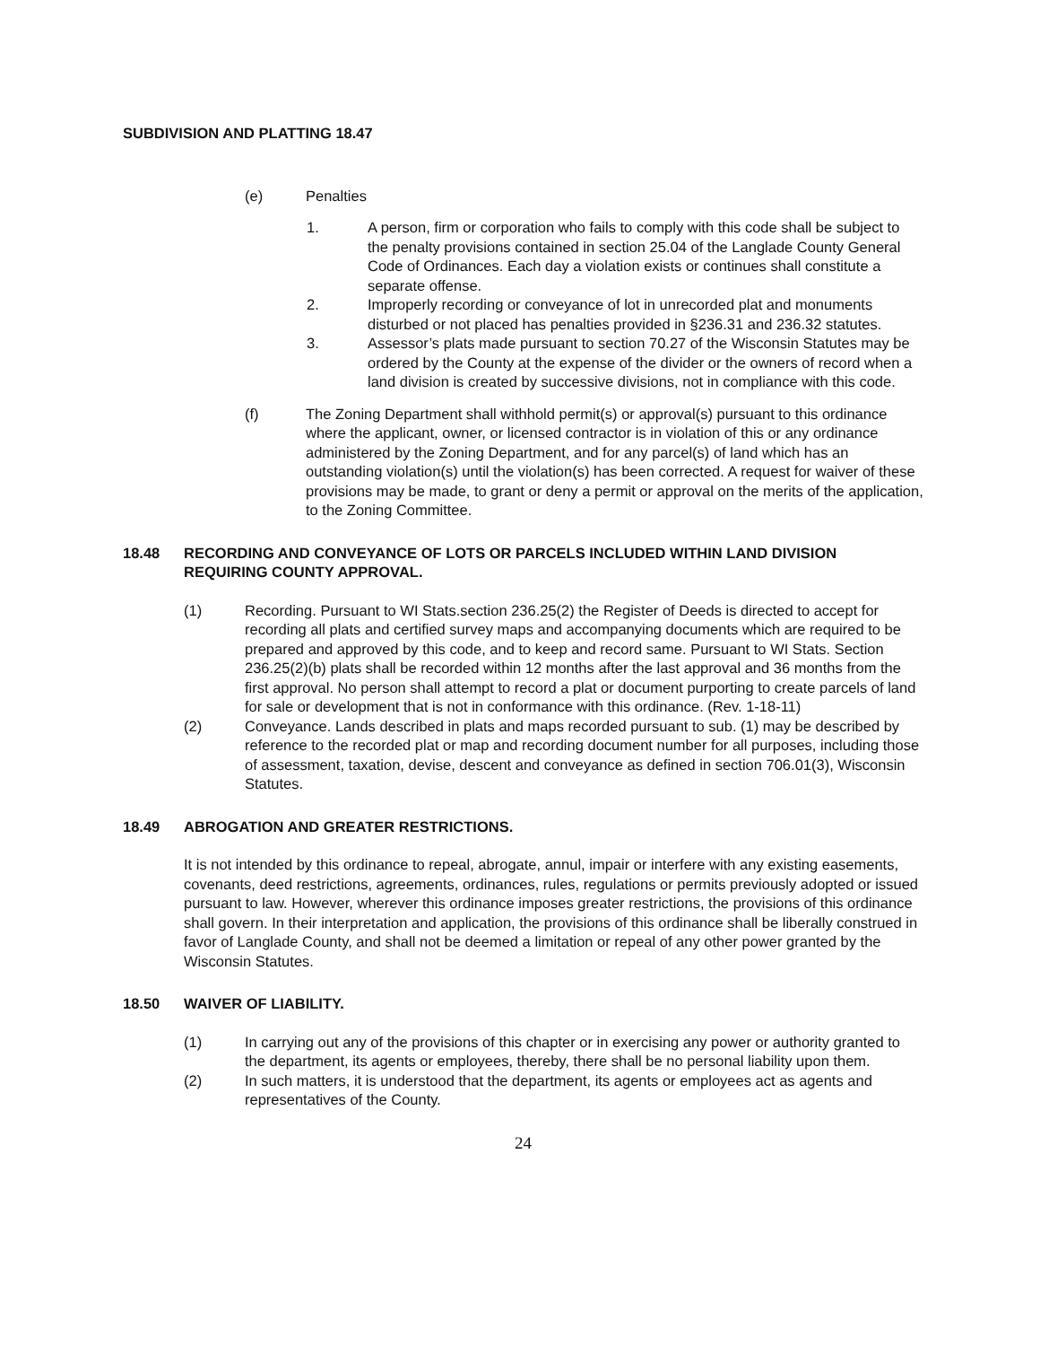SUBDIVISION AND PLATTING 18.47
(e) Penalties
1. A person, firm or corporation who fails to comply with this code shall be subject to the penalty provisions contained in section 25.04 of the Langlade County General Code of Ordinances. Each day a violation exists or continues shall constitute a separate offense.
2. Improperly recording or conveyance of lot in unrecorded plat and monuments disturbed or not placed has penalties provided in §236.31 and 236.32 statutes.
3. Assessor’s plats made pursuant to section 70.27 of the Wisconsin Statutes may be ordered by the County at the expense of the divider or the owners of record when a land division is created by successive divisions, not in compliance with this code.
(f) The Zoning Department shall withhold permit(s) or approval(s) pursuant to this ordinance where the applicant, owner, or licensed contractor is in violation of this or any ordinance administered by the Zoning Department, and for any parcel(s) of land which has an outstanding violation(s) until the violation(s) has been corrected. A request for waiver of these provisions may be made, to grant or deny a permit or approval on the merits of the application, to the Zoning Committee.
18.48 RECORDING AND CONVEYANCE OF LOTS OR PARCELS INCLUDED WITHIN LAND DIVISION REQUIRING COUNTY APPROVAL.
(1) Recording. Pursuant to WI Stats.section 236.25(2) the Register of Deeds is directed to accept for recording all plats and certified survey maps and accompanying documents which are required to be prepared and approved by this code, and to keep and record same. Pursuant to WI Stats. Section 236.25(2)(b) plats shall be recorded within 12 months after the last approval and 36 months from the first approval. No person shall attempt to record a plat or document purporting to create parcels of land for sale or development that is not in conformance with this ordinance. (Rev. 1-18-11)
(2) Conveyance. Lands described in plats and maps recorded pursuant to sub. (1) may be described by reference to the recorded plat or map and recording document number for all purposes, including those of assessment, taxation, devise, descent and conveyance as defined in section 706.01(3), Wisconsin Statutes.
18.49 ABROGATION AND GREATER RESTRICTIONS.
It is not intended by this ordinance to repeal, abrogate, annul, impair or interfere with any existing easements, covenants, deed restrictions, agreements, ordinances, rules, regulations or permits previously adopted or issued pursuant to law. However, wherever this ordinance imposes greater restrictions, the provisions of this ordinance shall govern. In their interpretation and application, the provisions of this ordinance shall be liberally construed in favor of Langlade County, and shall not be deemed a limitation or repeal of any other power granted by the Wisconsin Statutes.
18.50 WAIVER OF LIABILITY.
(1) In carrying out any of the provisions of this chapter or in exercising any power or authority granted to the department, its agents or employees, thereby, there shall be no personal liability upon them.
(2) In such matters, it is understood that the department, its agents or employees act as agents and representatives of the County.
24